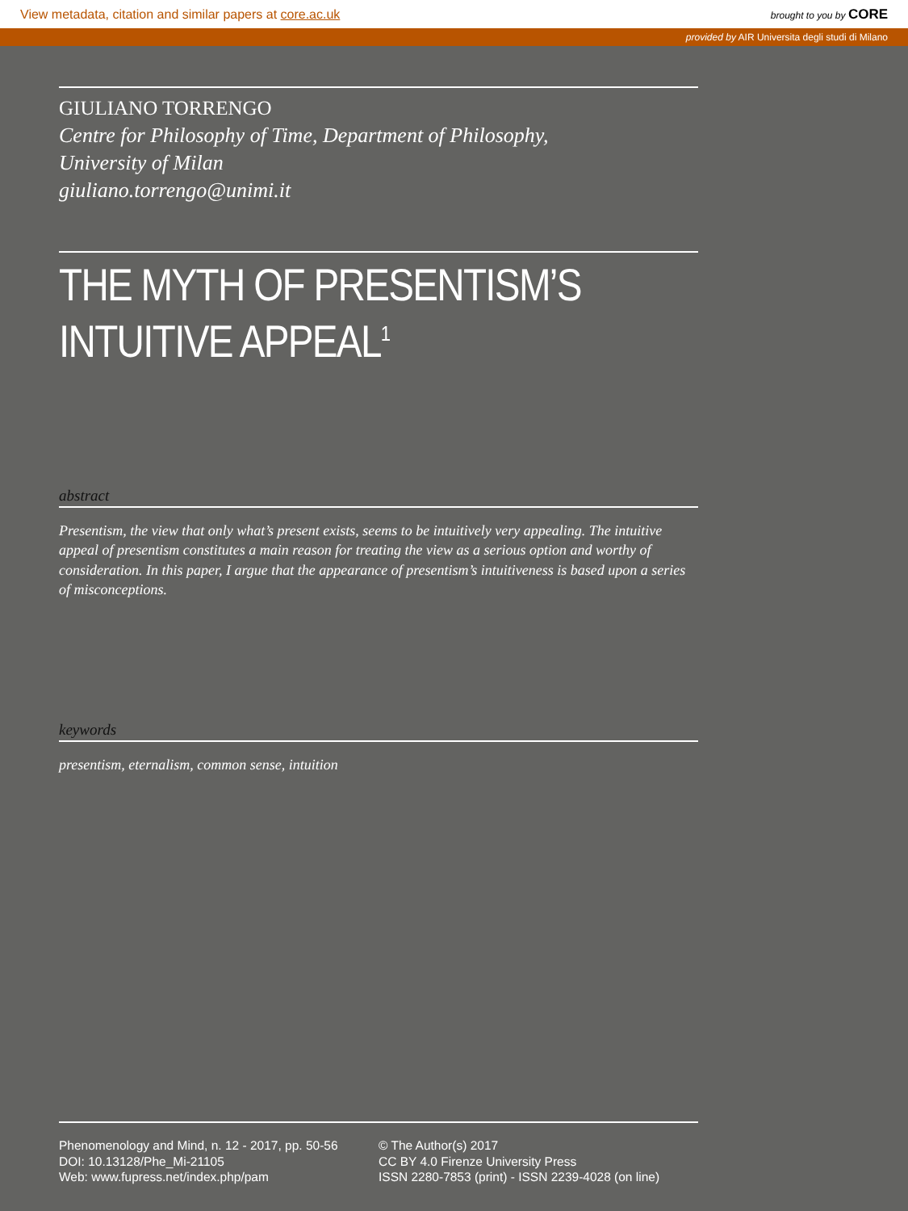View metadata, citation and similar papers at core.ac.uk brought to you by CORE
provided by AIR Universita degli studi di Milano
GIULIANO TORRENGO
Centre for Philosophy of Time, Department of Philosophy,
University of Milan
giuliano.torrengo@unimi.it
THE MYTH OF PRESENTISM’S
INTUITIVE APPEAL<sup>1</sup>
abstract
Presentism, the view that only what’s present exists, seems to be intuitively very appealing. The intuitive appeal of presentism constitutes a main reason for treating the view as a serious option and worthy of consideration. In this paper, I argue that the appearance of presentism’s intuitiveness is based upon a series of misconceptions.
keywords
presentism, eternalism, common sense, intuition
Phenomenology and Mind, n. 12 - 2017, pp. 50-56
DOI: 10.13128/Phe_Mi-21105
Web: www.fupress.net/index.php/pam
© The Author(s) 2017
CC BY 4.0 Firenze University Press
ISSN 2280-7853 (print) - ISSN 2239-4028 (on line)